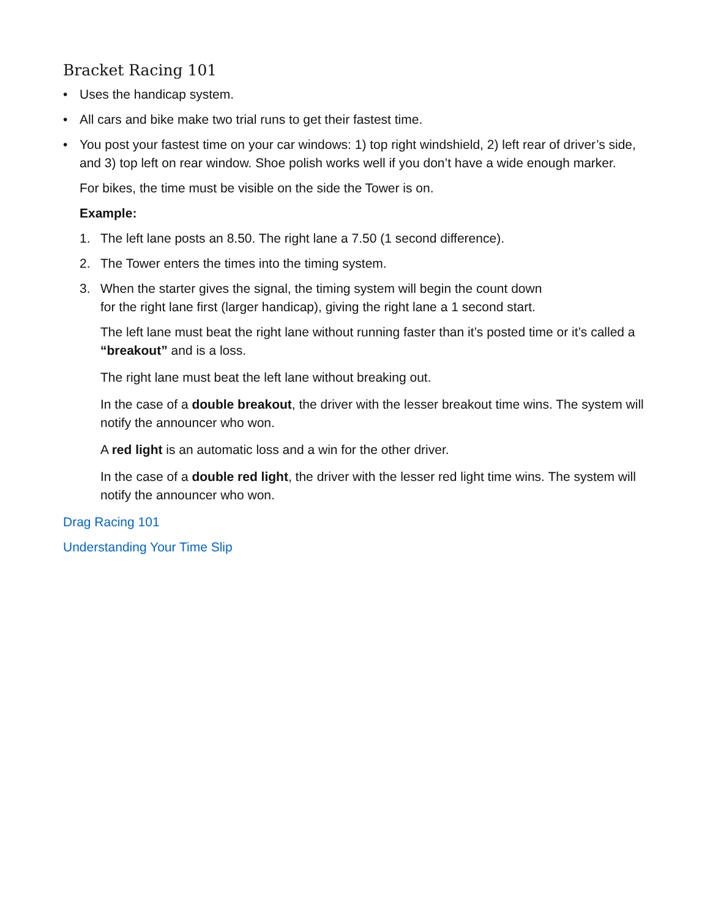Bracket Racing 101
• Uses the handicap system.
• All cars and bike make two trial runs to get their fastest time.
• You post your fastest time on your car windows: 1) top right windshield, 2) left rear of driver’s side, and 3) top left on rear window. Shoe polish works well if you don’t have a wide enough marker.
For bikes, the time must be visible on the side the Tower is on.
Example:
1. The left lane posts an 8.50. The right lane a 7.50 (1 second difference).
2. The Tower enters the times into the timing system.
3. When the starter gives the signal, the timing system will begin the count down
for the right lane first (larger handicap), giving the right lane a 1 second start.
The left lane must beat the right lane without running faster than it’s posted time or it’s called a “breakout” and is a loss.
The right lane must beat the left lane without breaking out.
In the case of a double breakout, the driver with the lesser breakout time wins. The system will notify the announcer who won.
A red light is an automatic loss and a win for the other driver.
In the case of a double red light, the driver with the lesser red light time wins. The system will notify the announcer who won.
Drag Racing 101
Understanding Your Time Slip